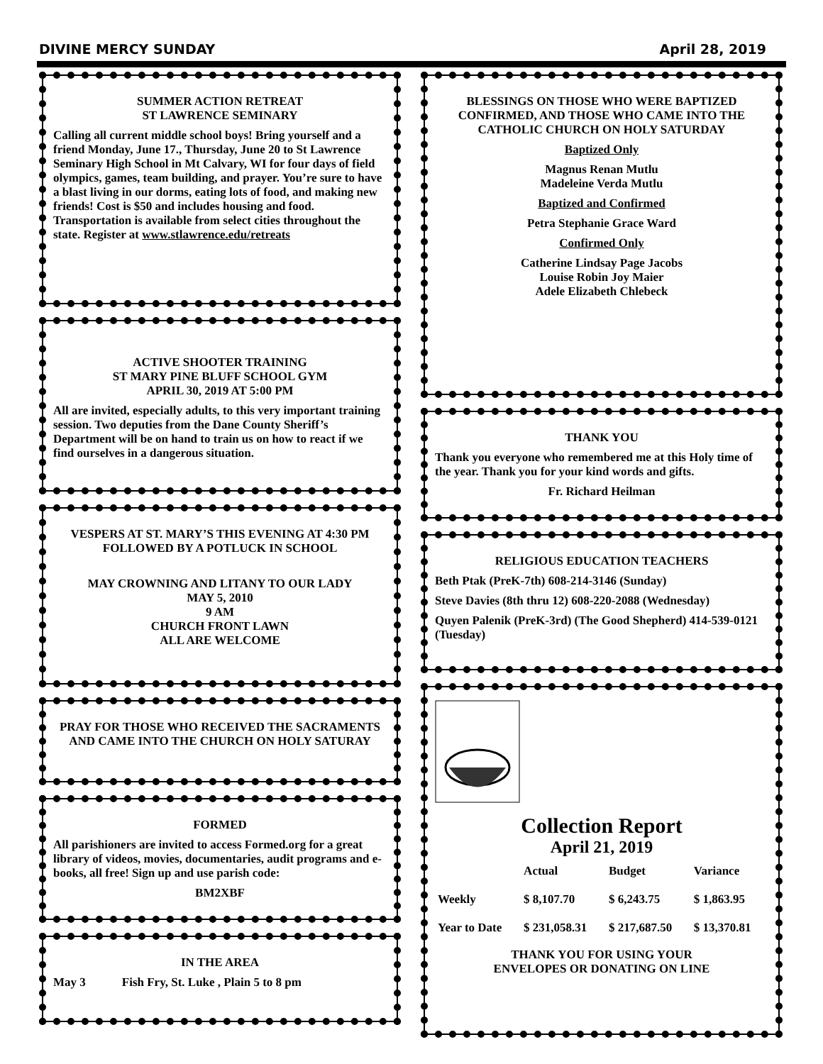DIVINE MERCY SUNDAY April 28, 2019
SUMMER ACTION RETREAT
ST LAWRENCE SEMINARY
Calling all current middle school boys! Bring yourself and a friend Monday, June 17., Thursday, June 20 to St Lawrence Seminary High School in Mt Calvary, WI for four days of field olympics, games, team building, and prayer. You’re sure to have a blast living in our dorms, eating lots of food, and making new friends! Cost is $50 and includes housing and food. Transportation is available from select cities throughout the state. Register at www.stlawrence.edu/retreats
ACTIVE SHOOTER TRAINING
ST MARY PINE BLUFF SCHOOL GYM
APRIL 30, 2019 AT 5:00 PM
All are invited, especially adults, to this very important training session. Two deputies from the Dane County Sheriff’s Department will be on hand to train us on how to react if we find ourselves in a dangerous situation.
VESPERS AT ST. MARY’S THIS EVENING AT 4:30 PM
FOLLOWED BY A POTLUCK IN SCHOOL
MAY CROWNING AND LITANY TO OUR LADY
MAY 5, 2010
9 AM
CHURCH FRONT LAWN
ALL ARE WELCOME
PRAY FOR THOSE WHO RECEIVED THE SACRAMENTS AND CAME INTO THE CHURCH ON HOLY SATURAY
FORMED
All parishioners are invited to access Formed.org for a great library of videos, movies, documentaries, audit programs and e-books, all free! Sign up and use parish code:
BM2XBF
IN THE AREA
May 3 Fish Fry, St. Luke , Plain 5 to 8 pm
BLESSINGS ON THOSE WHO WERE BAPTIZED CONFIRMED, AND THOSE WHO CAME INTO THE CATHOLIC CHURCH ON HOLY SATURDAY
Baptized Only
Magnus Renan Mutlu
Madeleine Verda Mutlu
Baptized and Confirmed
Petra Stephanie Grace Ward
Confirmed Only
Catherine Lindsay Page Jacobs
Louise Robin Joy Maier
Adele Elizabeth Chlebeck
THANK YOU
Thank you everyone who remembered me at this Holy time of the year. Thank you for your kind words and gifts.
Fr. Richard Heilman
RELIGIOUS EDUCATION TEACHERS
Beth Ptak (PreK-7th) 608-214-3146 (Sunday)
Steve Davies (8th thru 12) 608-220-2088 (Wednesday)
Quyen Palenik (PreK-3rd) (The Good Shepherd) 414-539-0121 (Tuesday)
Collection Report
April 21, 2019
| | Actual | Budget | Variance |
| --- | --- | --- | --- |
| Weekly | $ 8,107.70 | $ 6,243.75 | $ 1,863.95 |
| Year to Date | $ 231,058.31 | $ 217,687.50 | $ 13,370.81 |
THANK YOU FOR USING YOUR
ENVELOPES OR DONATING ON LINE